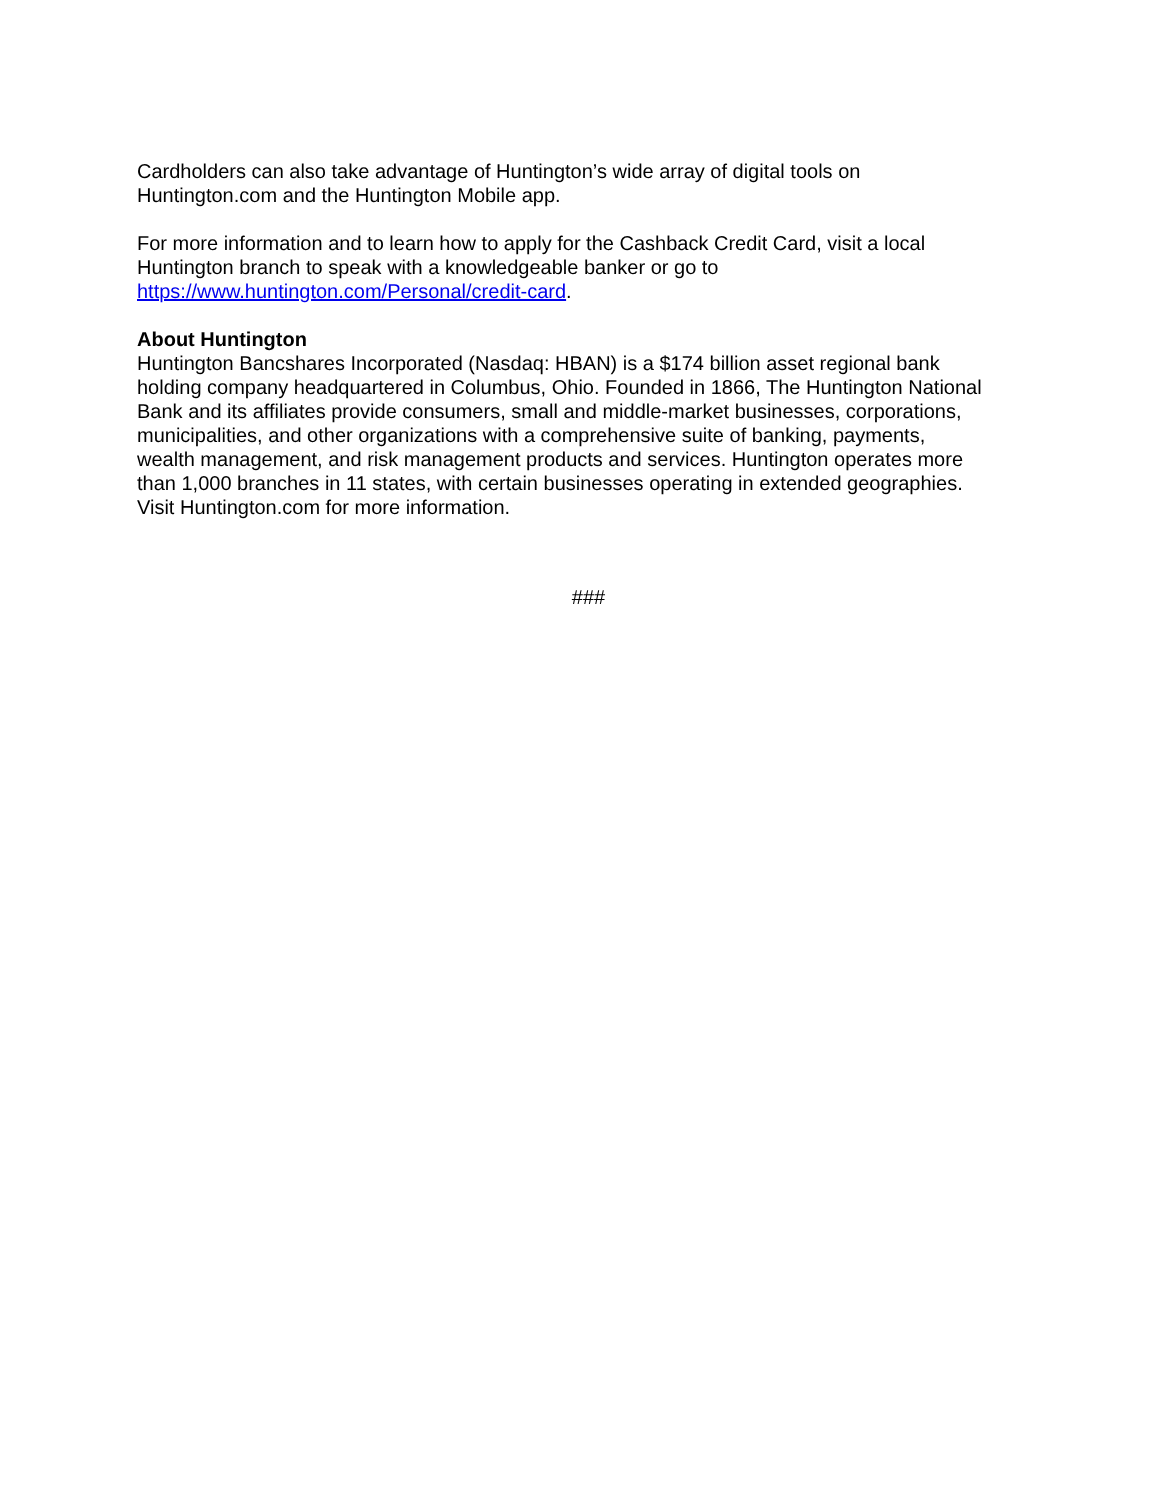Cardholders can also take advantage of Huntington’s wide array of digital tools on
Huntington.com and the Huntington Mobile app.
For more information and to learn how to apply for the Cashback Credit Card, visit a local
Huntington branch to speak with a knowledgeable banker or go to
https://www.huntington.com/Personal/credit-card.
About Huntington
Huntington Bancshares Incorporated (Nasdaq: HBAN) is a $174 billion asset regional bank
holding company headquartered in Columbus, Ohio. Founded in 1866, The Huntington National
Bank and its affiliates provide consumers, small and middle-market businesses, corporations,
municipalities, and other organizations with a comprehensive suite of banking, payments,
wealth management, and risk management products and services. Huntington operates more
than 1,000 branches in 11 states, with certain businesses operating in extended geographies.
Visit Huntington.com for more information.
###